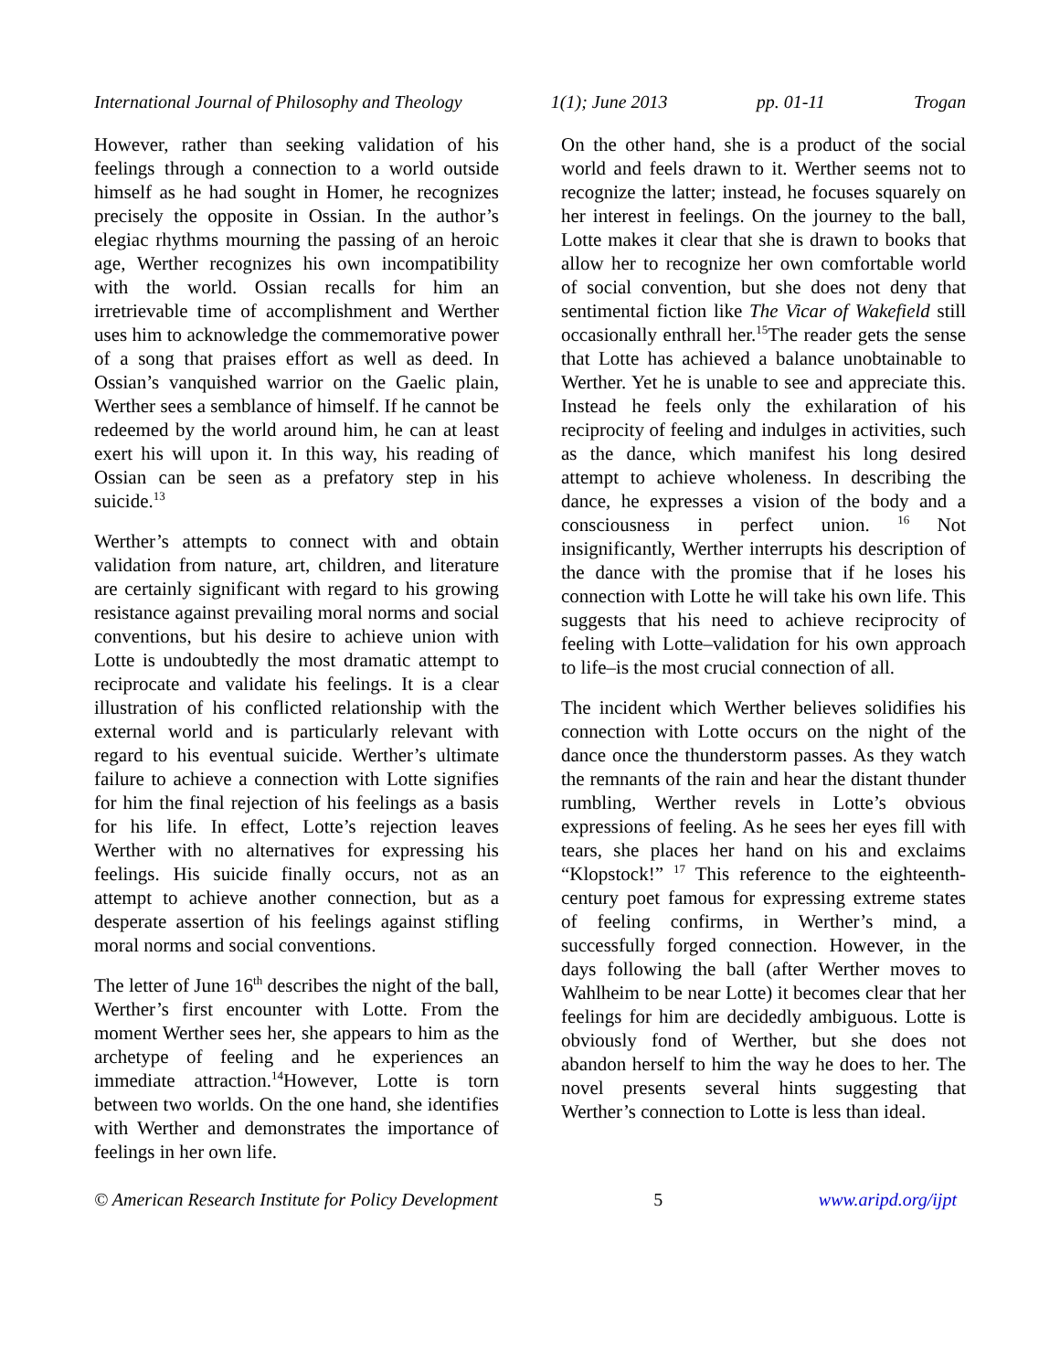International Journal of Philosophy and Theology 1(1); June 2013 pp. 01-11 Trogan
However, rather than seeking validation of his feelings through a connection to a world outside himself as he had sought in Homer, he recognizes precisely the opposite in Ossian. In the author’s elegiac rhythms mourning the passing of an heroic age, Werther recognizes his own incompatibility with the world. Ossian recalls for him an irretrievable time of accomplishment and Werther uses him to acknowledge the commemorative power of a song that praises effort as well as deed. In Ossian’s vanquished warrior on the Gaelic plain, Werther sees a semblance of himself. If he cannot be redeemed by the world around him, he can at least exert his will upon it. In this way, his reading of Ossian can be seen as a prefatory step in his suicide.<sup>13</sup>
Werther’s attempts to connect with and obtain validation from nature, art, children, and literature are certainly significant with regard to his growing resistance against prevailing moral norms and social conventions, but his desire to achieve union with Lotte is undoubtedly the most dramatic attempt to reciprocate and validate his feelings. It is a clear illustration of his conflicted relationship with the external world and is particularly relevant with regard to his eventual suicide. Werther’s ultimate failure to achieve a connection with Lotte signifies for him the final rejection of his feelings as a basis for his life. In effect, Lotte’s rejection leaves Werther with no alternatives for expressing his feelings. His suicide finally occurs, not as an attempt to achieve another connection, but as a desperate assertion of his feelings against stifling moral norms and social conventions.
The letter of June 16<sup>th</sup> describes the night of the ball, Werther’s first encounter with Lotte. From the moment Werther sees her, she appears to him as the archetype of feeling and he experiences an immediate attraction.<sup>14</sup>However, Lotte is torn between two worlds. On the one hand, she identifies with Werther and demonstrates the importance of feelings in her own life.
On the other hand, she is a product of the social world and feels drawn to it. Werther seems not to recognize the latter; instead, he focuses squarely on her interest in feelings. On the journey to the ball, Lotte makes it clear that she is drawn to books that allow her to recognize her own comfortable world of social convention, but she does not deny that sentimental fiction like The Vicar of Wakefield still occasionally enthrall her.<sup>15</sup>The reader gets the sense that Lotte has achieved a balance unobtainable to Werther. Yet he is unable to see and appreciate this. Instead he feels only the exhilaration of his reciprocity of feeling and indulges in activities, such as the dance, which manifest his long desired attempt to achieve wholeness. In describing the dance, he expresses a vision of the body and a consciousness in perfect union. <sup>16</sup> Not insignificantly, Werther interrupts his description of the dance with the promise that if he loses his connection with Lotte he will take his own life. This suggests that his need to achieve reciprocity of feeling with Lotte–validation for his own approach to life–is the most crucial connection of all.
The incident which Werther believes solidifies his connection with Lotte occurs on the night of the dance once the thunderstorm passes. As they watch the remnants of the rain and hear the distant thunder rumbling, Werther revels in Lotte’s obvious expressions of feeling. As he sees her eyes fill with tears, she places her hand on his and exclaims “Klopstock!” <sup>17</sup> This reference to the eighteenth-century poet famous for expressing extreme states of feeling confirms, in Werther’s mind, a successfully forged connection. However, in the days following the ball (after Werther moves to Wahlheim to be near Lotte) it becomes clear that her feelings for him are decidedly ambiguous. Lotte is obviously fond of Werther, but she does not abandon herself to him the way he does to her. The novel presents several hints suggesting that Werther’s connection to Lotte is less than ideal.
© American Research Institute for Policy Development 5 www.aripd.org/ijpt